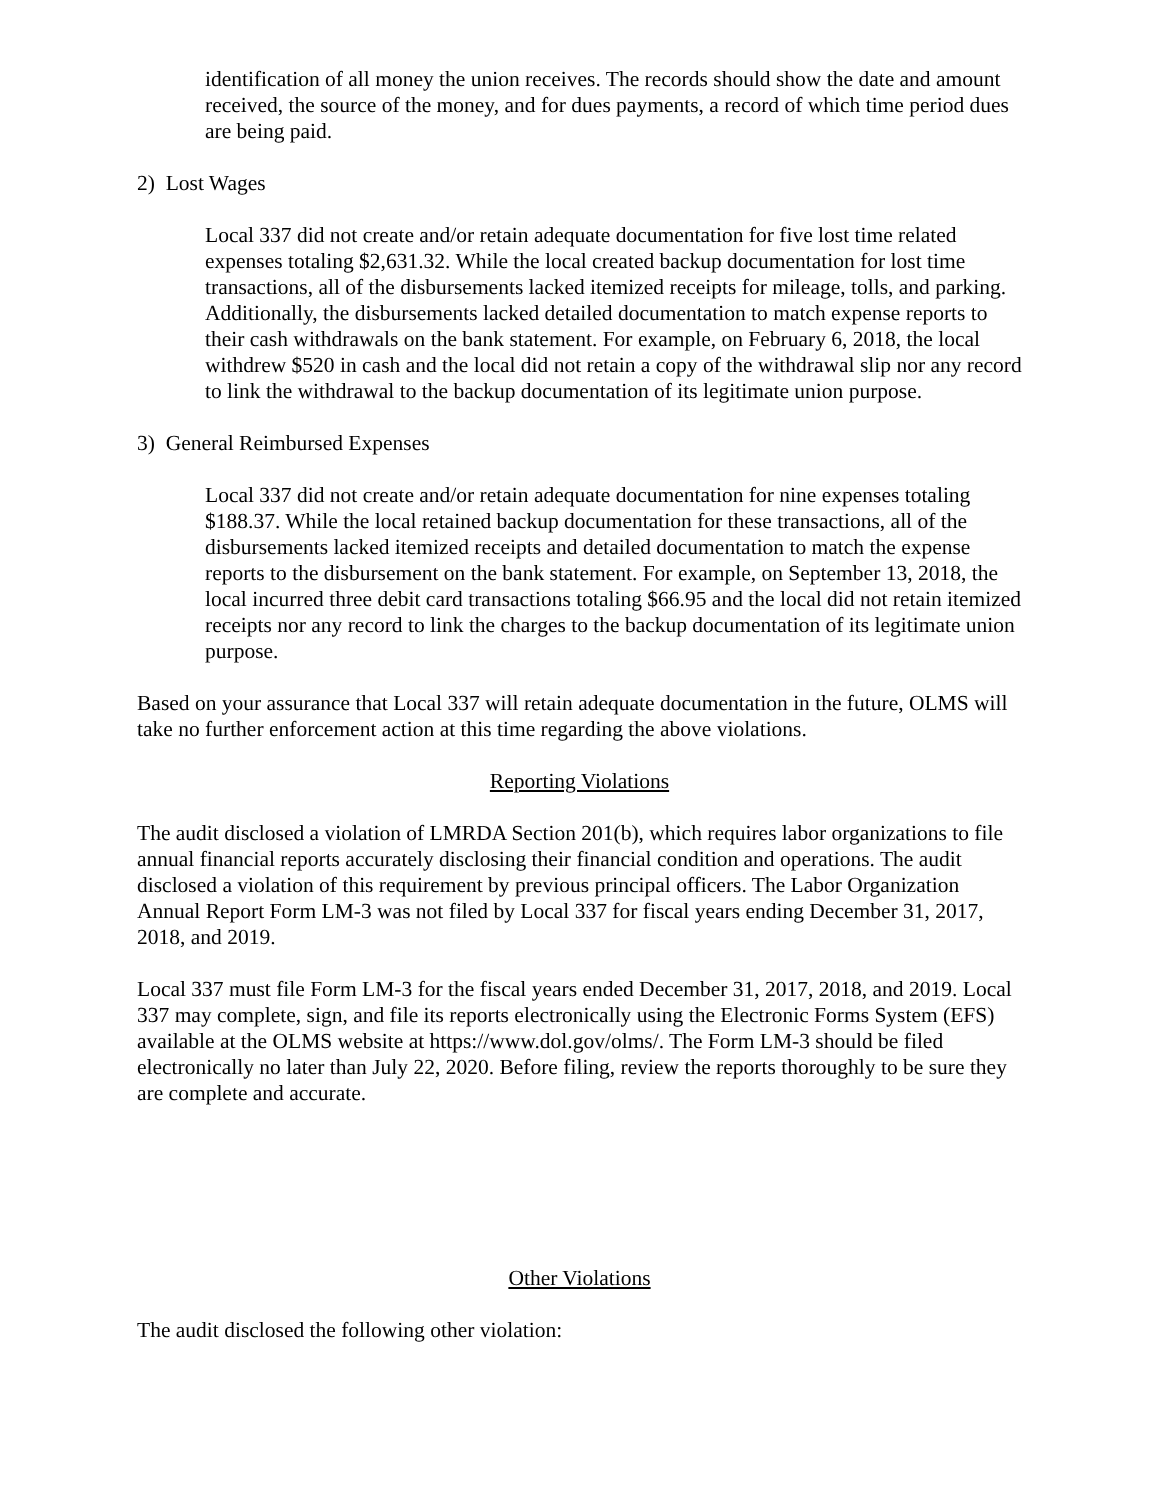identification of all money the union receives. The records should show the date and amount received, the source of the money, and for dues payments, a record of which time period dues are being paid.
2) Lost Wages
Local 337 did not create and/or retain adequate documentation for five lost time related expenses totaling $2,631.32. While the local created backup documentation for lost time transactions, all of the disbursements lacked itemized receipts for mileage, tolls, and parking. Additionally, the disbursements lacked detailed documentation to match expense reports to their cash withdrawals on the bank statement. For example, on February 6, 2018, the local withdrew $520 in cash and the local did not retain a copy of the withdrawal slip nor any record to link the withdrawal to the backup documentation of its legitimate union purpose.
3) General Reimbursed Expenses
Local 337 did not create and/or retain adequate documentation for nine expenses totaling $188.37. While the local retained backup documentation for these transactions, all of the disbursements lacked itemized receipts and detailed documentation to match the expense reports to the disbursement on the bank statement. For example, on September 13, 2018, the local incurred three debit card transactions totaling $66.95 and the local did not retain itemized receipts nor any record to link the charges to the backup documentation of its legitimate union purpose.
Based on your assurance that Local 337 will retain adequate documentation in the future, OLMS will take no further enforcement action at this time regarding the above violations.
Reporting Violations
The audit disclosed a violation of LMRDA Section 201(b), which requires labor organizations to file annual financial reports accurately disclosing their financial condition and operations. The audit disclosed a violation of this requirement by previous principal officers. The Labor Organization Annual Report Form LM-3 was not filed by Local 337 for fiscal years ending December 31, 2017, 2018, and 2019.
Local 337 must file Form LM-3 for the fiscal years ended December 31, 2017, 2018, and 2019. Local 337 may complete, sign, and file its reports electronically using the Electronic Forms System (EFS) available at the OLMS website at https://www.dol.gov/olms/. The Form LM-3 should be filed electronically no later than July 22, 2020. Before filing, review the reports thoroughly to be sure they are complete and accurate.
Other Violations
The audit disclosed the following other violation: